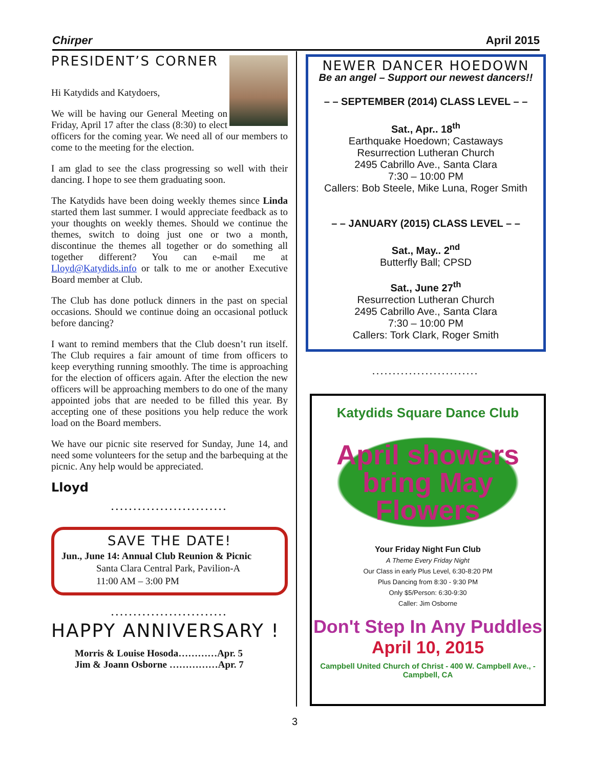Chirper April 2015
PRESIDENT’S CORNER
Hi Katydids and Katydoers,
We will be having our General Meeting on Friday, April 17 after the class (8:30) to elect officers for the coming year. We need all of our members to come to the meeting for the election.
I am glad to see the class progressing so well with their dancing. I hope to see them graduating soon.
The Katydids have been doing weekly themes since Linda started them last summer. I would appreciate feedback as to your thoughts on weekly themes. Should we continue the themes, switch to doing just one or two a month, discontinue the themes all together or do something all together different? You can e-mail me at Lloyd@Katydids.info or talk to me or another Executive Board member at Club.
The Club has done potluck dinners in the past on special occasions. Should we continue doing an occasional potluck before dancing?
I want to remind members that the Club doesn’t run itself. The Club requires a fair amount of time from officers to keep everything running smoothly. The time is approaching for the election of officers again. After the election the new officers will be approaching members to do one of the many appointed jobs that are needed to be filled this year. By accepting one of these positions you help reduce the work load on the Board members.
We have our picnic site reserved for Sunday, June 14, and need some volunteers for the setup and the barbequing at the picnic. Any help would be appreciated.
Lloyd
..........................
SAVE THE DATE!
Jun., June 14: Annual Club Reunion & Picnic
Santa Clara Central Park, Pavilion-A
11:00 AM – 3:00 PM
..........................
HAPPY ANNIVERSARY !
Morris & Louise Hosoda…………Apr. 5
Jim & Joann Osborne ……………Apr. 7
NEWER DANCER HOEDOWN
Be an angel – Support our newest dancers!!
– – SEPTEMBER (2014) CLASS LEVEL – –
Sat., Apr.. 18<sup>th</sup>
Earthquake Hoedown; Castaways
Resurrection Lutheran Church
2495 Cabrillo Ave., Santa Clara
7:30 – 10:00 PM
Callers: Bob Steele, Mike Luna, Roger Smith
– – JANUARY (2015) CLASS LEVEL – –
Sat., May.. 2<sup>nd</sup>
Butterfly Ball; CPSD
Sat., June 27<sup>th</sup>
Resurrection Lutheran Church
2495 Cabrillo Ave., Santa Clara
7:30 – 10:00 PM
Callers: Tork Clark, Roger Smith
..........................
Katydids Square Dance Club
April showers
bring May
Flowers
Your Friday Night Fun Club
A Theme Every Friday Night
Our Class in early Plus Level, 6:30-8:20 PM
Plus Dancing from 8:30 - 9:30 PM
Only $5/Person: 6:30-9:30
Caller: Jim Osborne
Don't Step In Any Puddles
April 10, 2015
Campbell United Church of Christ - 400 W. Campbell Ave., - Campbell, CA
3